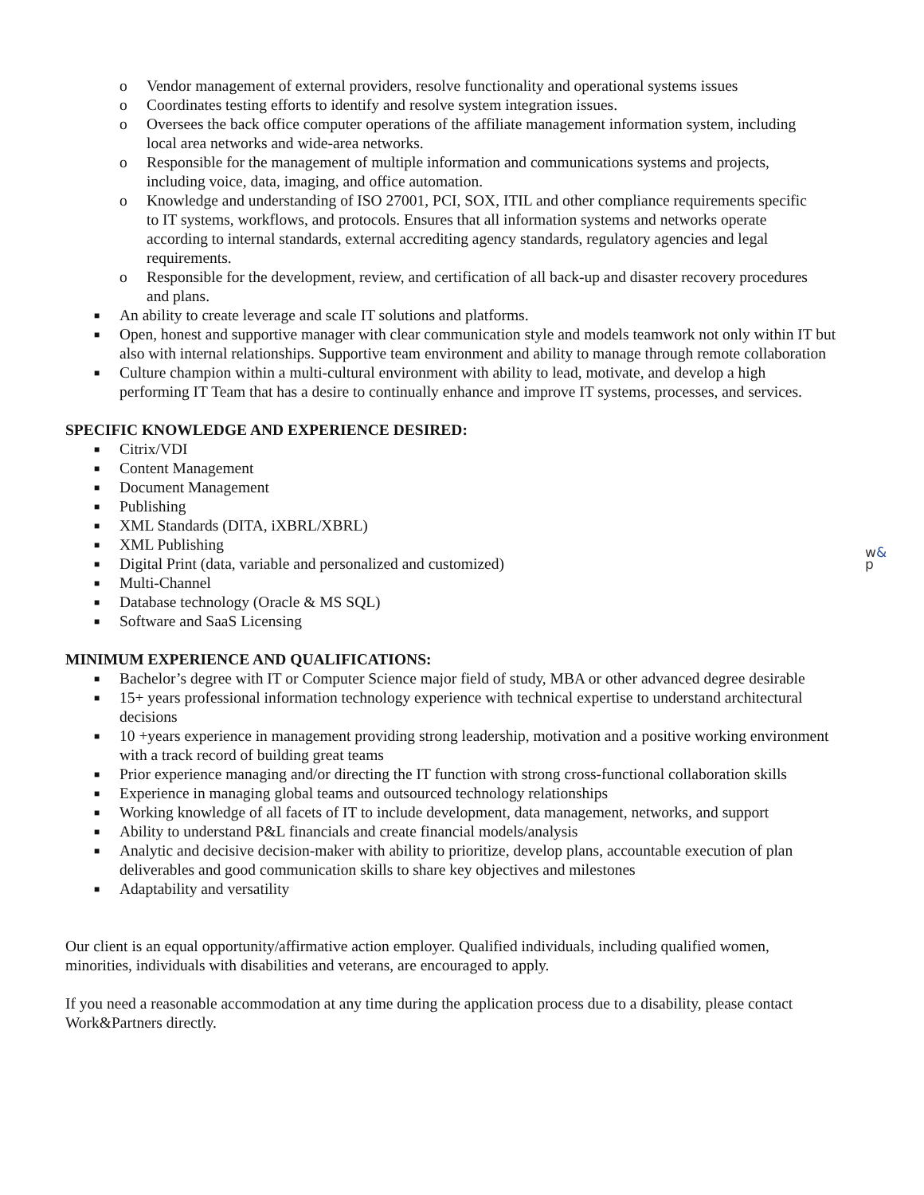o Vendor management of external providers, resolve functionality and operational systems issues
o Coordinates testing efforts to identify and resolve system integration issues.
o Oversees the back office computer operations of the affiliate management information system, including local area networks and wide-area networks.
o Responsible for the management of multiple information and communications systems and projects, including voice, data, imaging, and office automation.
o Knowledge and understanding of ISO 27001, PCI, SOX, ITIL and other compliance requirements specific to IT systems, workflows, and protocols. Ensures that all information systems and networks operate according to internal standards, external accrediting agency standards, regulatory agencies and legal requirements.
o Responsible for the development, review, and certification of all back-up and disaster recovery procedures and plans.
■ An ability to create leverage and scale IT solutions and platforms.
■ Open, honest and supportive manager with clear communication style and models teamwork not only within IT but also with internal relationships. Supportive team environment and ability to manage through remote collaboration
■ Culture champion within a multi-cultural environment with ability to lead, motivate, and develop a high performing IT Team that has a desire to continually enhance and improve IT systems, processes, and services.
SPECIFIC KNOWLEDGE AND EXPERIENCE DESIRED:
■ Citrix/VDI
■ Content Management
■ Document Management
■ Publishing
■ XML Standards (DITA, iXBRL/XBRL)
■ XML Publishing
■ Digital Print (data, variable and personalized and customized)
■ Multi-Channel
■ Database technology (Oracle & MS SQL)
■ Software and SaaS Licensing
MINIMUM EXPERIENCE AND QUALIFICATIONS:
■ Bachelor’s degree with IT or Computer Science major field of study, MBA or other advanced degree desirable
■ 15+ years professional information technology experience with technical expertise to understand architectural decisions
■ 10 +years experience in management providing strong leadership, motivation and a positive working environment with a track record of building great teams
■ Prior experience managing and/or directing the IT function with strong cross-functional collaboration skills
■ Experience in managing global teams and outsourced technology relationships
■ Working knowledge of all facets of IT to include development, data management, networks, and support
■ Ability to understand P&L financials and create financial models/analysis
■ Analytic and decisive decision-maker with ability to prioritize, develop plans, accountable execution of plan deliverables and good communication skills to share key objectives and milestones
■ Adaptability and versatility
Our client is an equal opportunity/affirmative action employer. Qualified individuals, including qualified women, minorities, individuals with disabilities and veterans, are encouraged to apply.
If you need a reasonable accommodation at any time during the application process due to a disability, please contact Work&Partners directly.
w&
p